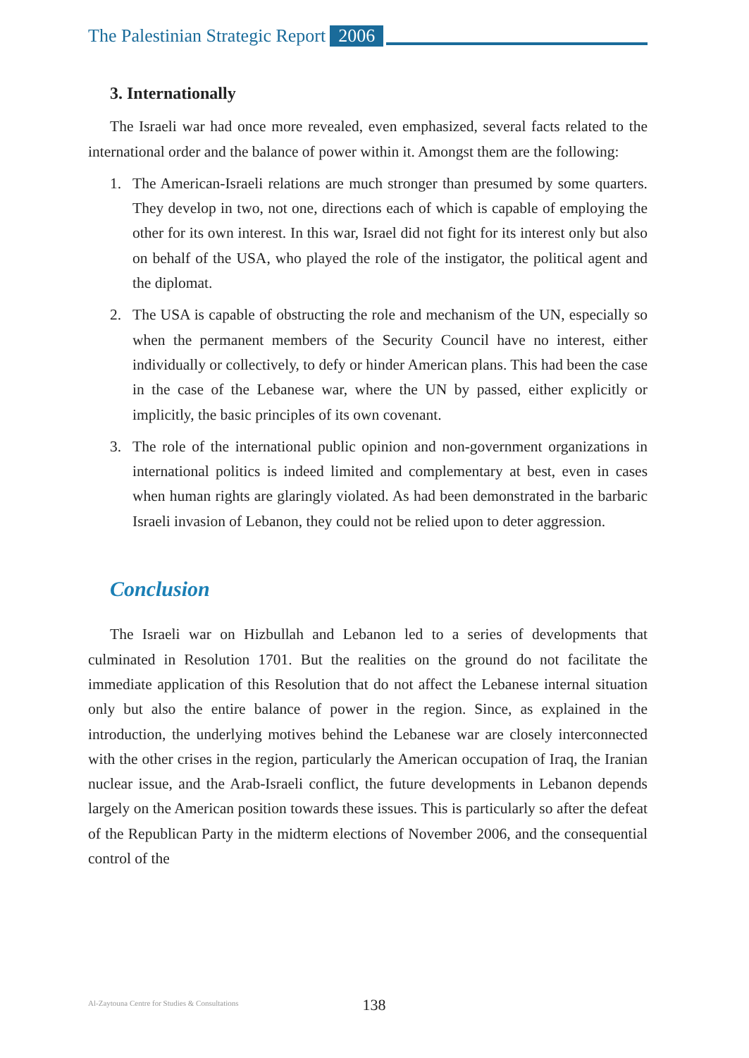The Palestinian Strategic Report 2006
3. Internationally
The Israeli war had once more revealed, even emphasized, several facts related to the international order and the balance of power within it. Amongst them are the following:
1. The American-Israeli relations are much stronger than presumed by some quarters. They develop in two, not one, directions each of which is capable of employing the other for its own interest. In this war, Israel did not fight for its interest only but also on behalf of the USA, who played the role of the instigator, the political agent and the diplomat.
2. The USA is capable of obstructing the role and mechanism of the UN, especially so when the permanent members of the Security Council have no interest, either individually or collectively, to defy or hinder American plans. This had been the case in the case of the Lebanese war, where the UN by passed, either explicitly or implicitly, the basic principles of its own covenant.
3. The role of the international public opinion and non-government organizations in international politics is indeed limited and complementary at best, even in cases when human rights are glaringly violated. As had been demonstrated in the barbaric Israeli invasion of Lebanon, they could not be relied upon to deter aggression.
Conclusion
The Israeli war on Hizbullah and Lebanon led to a series of developments that culminated in Resolution 1701. But the realities on the ground do not facilitate the immediate application of this Resolution that do not affect the Lebanese internal situation only but also the entire balance of power in the region. Since, as explained in the introduction, the underlying motives behind the Lebanese war are closely interconnected with the other crises in the region, particularly the American occupation of Iraq, the Iranian nuclear issue, and the Arab-Israeli conflict, the future developments in Lebanon depends largely on the American position towards these issues. This is particularly so after the defeat of the Republican Party in the midterm elections of November 2006, and the consequential control of the
Al-Zaytouna Centre for Studies & Consultations
138